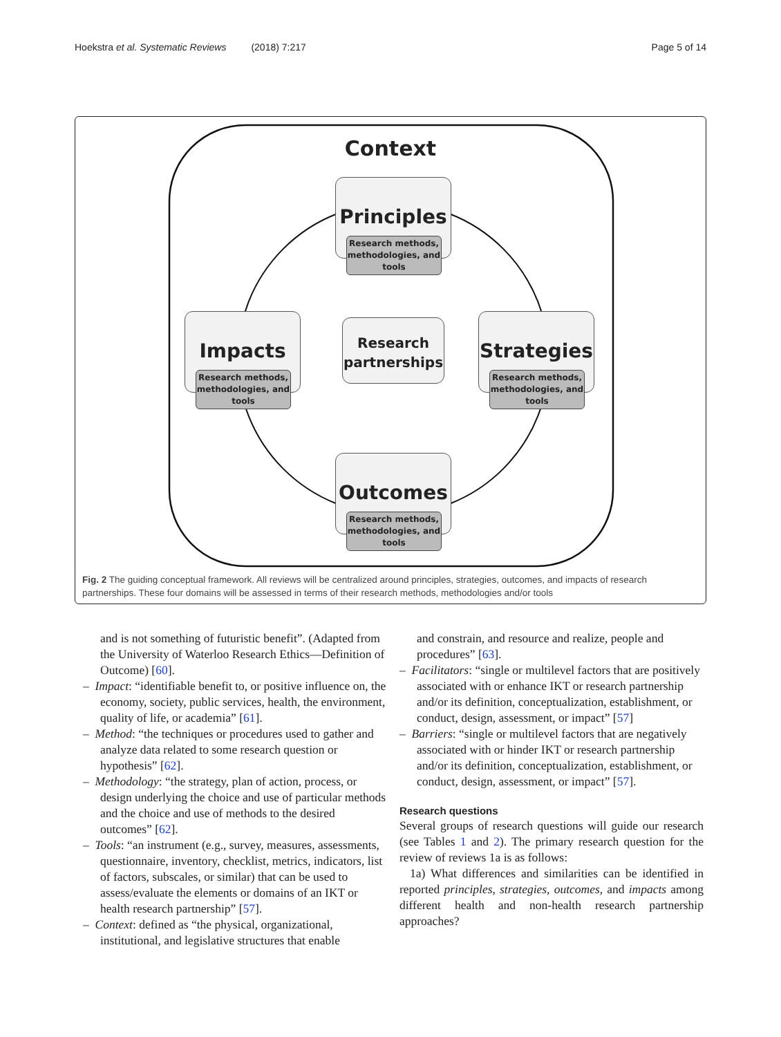Hoekstra et al. Systematic Reviews (2018) 7:217 Page 5 of 14
Context
Principles
Research methods, methodologies, and tools
Impacts
Research methods, methodologies, and tools
Research partnerships
Strategies
Research methods, methodologies, and tools
Outcomes
Research methods, methodologies, and tools
Fig. 2 The guiding conceptual framework. All reviews will be centralized around principles, strategies, outcomes, and impacts of research partnerships. These four domains will be assessed in terms of their research methods, methodologies and/or tools
and is not something of futuristic benefit”. (Adapted from the University of Waterloo Research Ethics—Definition of Outcome) [60].
– Impact: “identifiable benefit to, or positive influence on, the economy, society, public services, health, the environment, quality of life, or academia” [61].
– Method: “the techniques or procedures used to gather and analyze data related to some research question or hypothesis” [62].
– Methodology: “the strategy, plan of action, process, or design underlying the choice and use of particular methods and the choice and use of methods to the desired outcomes” [62].
– Tools: “an instrument (e.g., survey, measures, assessments, questionnaire, inventory, checklist, metrics, indicators, list of factors, subscales, or similar) that can be used to assess/evaluate the elements or domains of an IKT or health research partnership” [57].
– Context: defined as “the physical, organizational, institutional, and legislative structures that enable
and constrain, and resource and realize, people and procedures” [63].
– Facilitators: “single or multilevel factors that are positively associated with or enhance IKT or research partnership and/or its definition, conceptualization, establishment, or conduct, design, assessment, or impact” [57]
– Barriers: “single or multilevel factors that are negatively associated with or hinder IKT or research partnership and/or its definition, conceptualization, establishment, or conduct, design, assessment, or impact” [57].
Research questions
Several groups of research questions will guide our research (see Tables 1 and 2). The primary research question for the review of reviews 1a is as follows:
1a) What differences and similarities can be identified in reported principles, strategies, outcomes, and impacts among different health and non-health research partnership approaches?